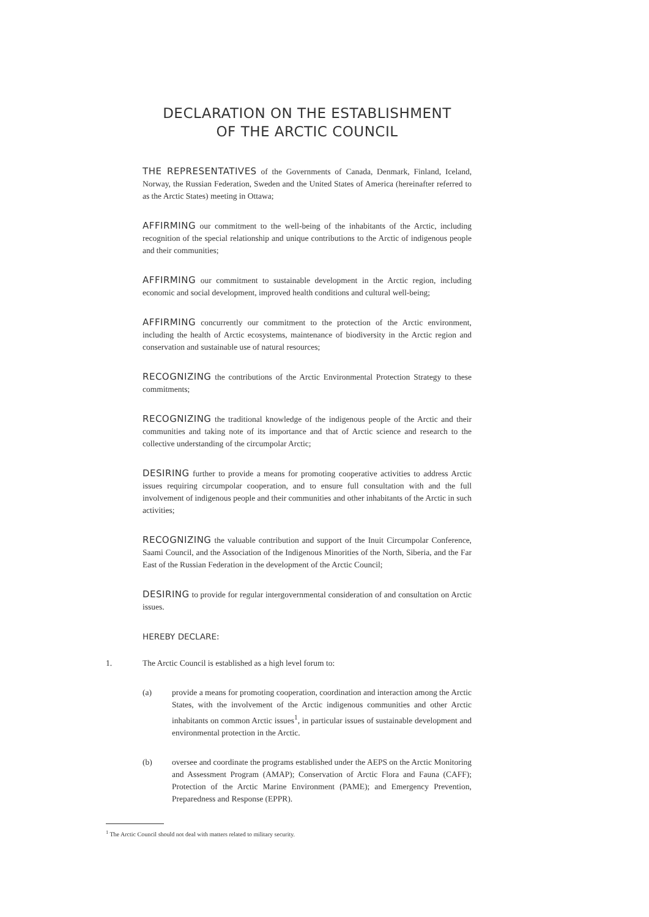DECLARATION ON THE ESTABLISHMENT
OF THE ARCTIC COUNCIL
THE REPRESENTATIVES of the Governments of Canada, Denmark, Finland, Iceland, Norway, the Russian Federation, Sweden and the United States of America (hereinafter referred to as the Arctic States) meeting in Ottawa;
AFFIRMING our commitment to the well-being of the inhabitants of the Arctic, including recognition of the special relationship and unique contributions to the Arctic of indigenous people and their communities;
AFFIRMING our commitment to sustainable development in the Arctic region, including economic and social development, improved health conditions and cultural well-being;
AFFIRMING concurrently our commitment to the protection of the Arctic environment, including the health of Arctic ecosystems, maintenance of biodiversity in the Arctic region and conservation and sustainable use of natural resources;
RECOGNIZING the contributions of the Arctic Environmental Protection Strategy to these commitments;
RECOGNIZING the traditional knowledge of the indigenous people of the Arctic and their communities and taking note of its importance and that of Arctic science and research to the collective understanding of the circumpolar Arctic;
DESIRING further to provide a means for promoting cooperative activities to address Arctic issues requiring circumpolar cooperation, and to ensure full consultation with and the full involvement of indigenous people and their communities and other inhabitants of the Arctic in such activities;
RECOGNIZING the valuable contribution and support of the Inuit Circumpolar Conference, Saami Council, and the Association of the Indigenous Minorities of the North, Siberia, and the Far East of the Russian Federation in the development of the Arctic Council;
DESIRING to provide for regular intergovernmental consideration of and consultation on Arctic issues.
HEREBY DECLARE:
1. The Arctic Council is established as a high level forum to:
(a) provide a means for promoting cooperation, coordination and interaction among the Arctic States, with the involvement of the Arctic indigenous communities and other Arctic inhabitants on common Arctic issues<sup>1</sup>, in particular issues of sustainable development and environmental protection in the Arctic.
(b) oversee and coordinate the programs established under the AEPS on the Arctic Monitoring and Assessment Program (AMAP); Conservation of Arctic Flora and Fauna (CAFF); Protection of the Arctic Marine Environment (PAME); and Emergency Prevention, Preparedness and Response (EPPR).
<sup>1</sup> The Arctic Council should not deal with matters related to military security.